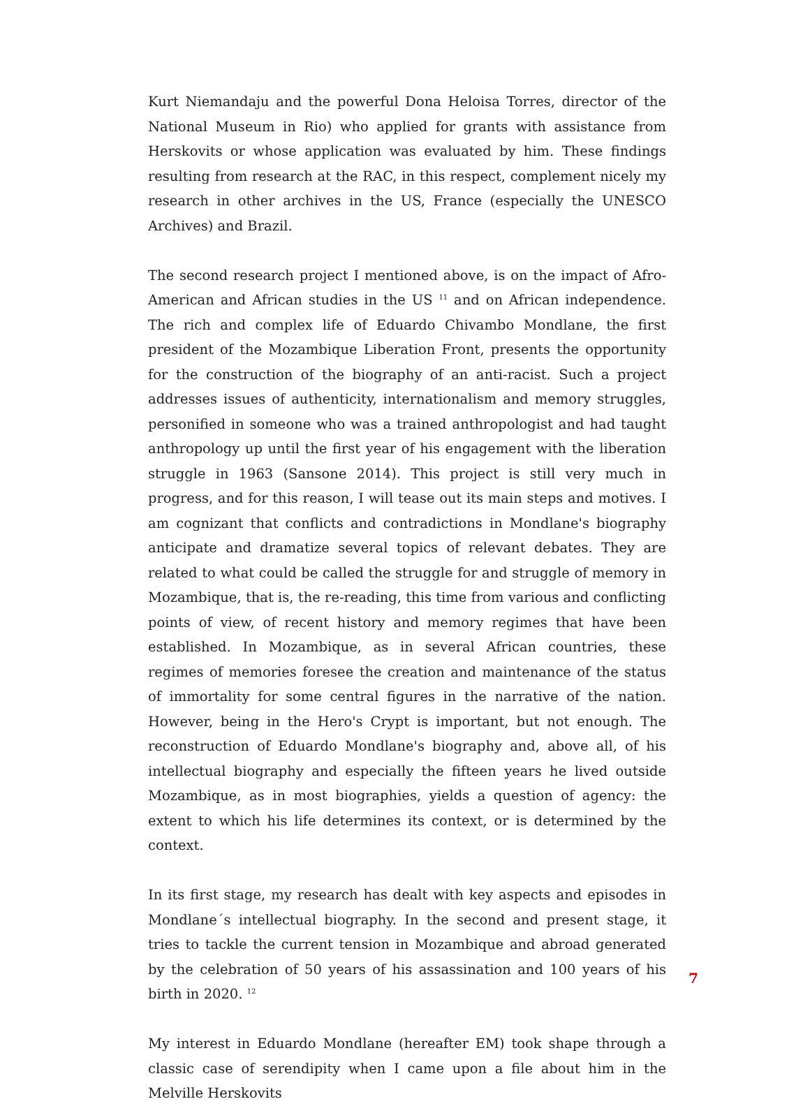Kurt Niemandaju and the powerful Dona Heloisa Torres, director of the National Museum in Rio) who applied for grants with assistance from Herskovits or whose application was evaluated by him. These findings resulting from research at the RAC, in this respect, complement nicely my research in other archives in the US, France (especially the UNESCO Archives) and Brazil.
The second research project I mentioned above, is on the impact of Afro-American and African studies in the US <sup>11</sup> and on African independence. The rich and complex life of Eduardo Chivambo Mondlane, the first president of the Mozambique Liberation Front, presents the opportunity for the construction of the biography of an anti-racist. Such a project addresses issues of authenticity, internationalism and memory struggles, personified in someone who was a trained anthropologist and had taught anthropology up until the first year of his engagement with the liberation struggle in 1963 (Sansone 2014). This project is still very much in progress, and for this reason, I will tease out its main steps and motives. I am cognizant that conflicts and contradictions in Mondlane's biography anticipate and dramatize several topics of relevant debates. They are related to what could be called the struggle for and struggle of memory in Mozambique, that is, the re-reading, this time from various and conflicting points of view, of recent history and memory regimes that have been established. In Mozambique, as in several African countries, these regimes of memories foresee the creation and maintenance of the status of immortality for some central figures in the narrative of the nation. However, being in the Hero's Crypt is important, but not enough. The reconstruction of Eduardo Mondlane's biography and, above all, of his intellectual biography and especially the fifteen years he lived outside Mozambique, as in most biographies, yields a question of agency: the extent to which his life determines its context, or is determined by the context.
In its first stage, my research has dealt with key aspects and episodes in Mondlane´s intellectual biography. In the second and present stage, it tries to tackle the current tension in Mozambique and abroad generated by the celebration of 50 years of his assassination and 100 years of his birth in 2020. <sup>12</sup>
My interest in Eduardo Mondlane (hereafter EM) took shape through a classic case of serendipity when I came upon a file about him in the Melville Herskovits
7